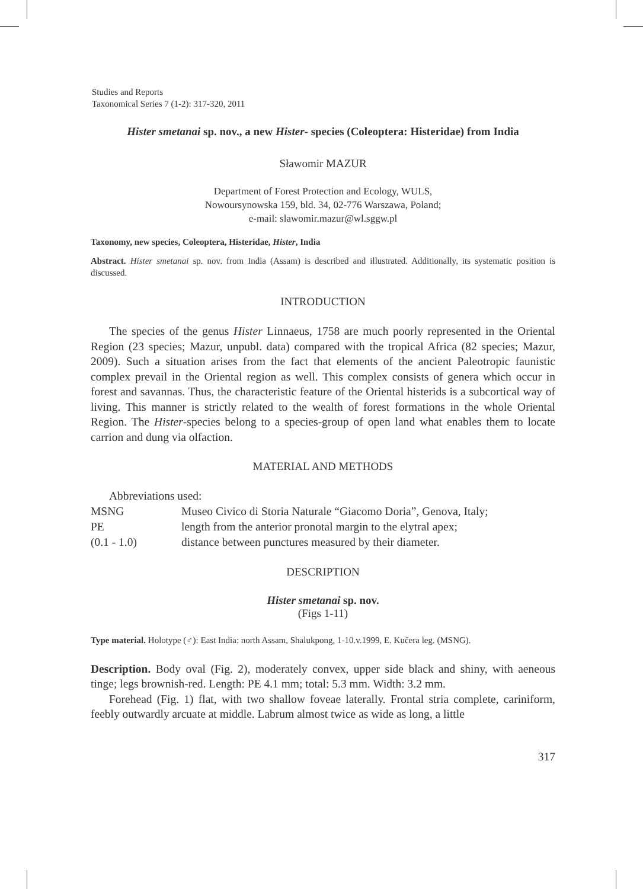Studies and Reports
Taxonomical Series 7 (1-2): 317-320, 2011
Hister smetanai sp. nov., a new Hister- species (Coleoptera: Histeridae) from India
Sławomir MAZUR
Department of Forest Protection and Ecology, WULS,
Nowoursynowska 159, bld. 34, 02-776 Warszawa, Poland;
e-mail: slawomir.mazur@wl.sggw.pl
Taxonomy, new species, Coleoptera, Histeridae, Hister, India
Abstract. Hister smetanai sp. nov. from India (Assam) is described and illustrated. Additionally, its systematic position is discussed.
INTRODUCTION
The species of the genus Hister Linnaeus, 1758 are much poorly represented in the Oriental Region (23 species; Mazur, unpubl. data) compared with the tropical Africa (82 species; Mazur, 2009). Such a situation arises from the fact that elements of the ancient Paleotropic faunistic complex prevail in the Oriental region as well. This complex consists of genera which occur in forest and savannas. Thus, the characteristic feature of the Oriental histerids is a subcortical way of living. This manner is strictly related to the wealth of forest formations in the whole Oriental Region. The Hister-species belong to a species-group of open land what enables them to locate carrion and dung via olfaction.
MATERIAL AND METHODS
Abbreviations used:
| MSNG | Museo Civico di Storia Naturale “Giacomo Doria”, Genova, Italy; |
| PE | length from the anterior pronotal margin to the elytral apex; |
| (0.1 - 1.0) | distance between punctures measured by their diameter. |
DESCRIPTION
Hister smetanai sp. nov.
(Figs 1-11)
Type material. Holotype (♂): East India: north Assam, Shalukpong, 1-10.v.1999, E. Kučera leg. (MSNG).
Description. Body oval (Fig. 2), moderately convex, upper side black and shiny, with aeneous tinge; legs brownish-red. Length: PE 4.1 mm; total: 5.3 mm. Width: 3.2 mm.
Forehead (Fig. 1) flat, with two shallow foveae laterally. Frontal stria complete, cariniform, feebly outwardly arcuate at middle. Labrum almost twice as wide as long, a little
317